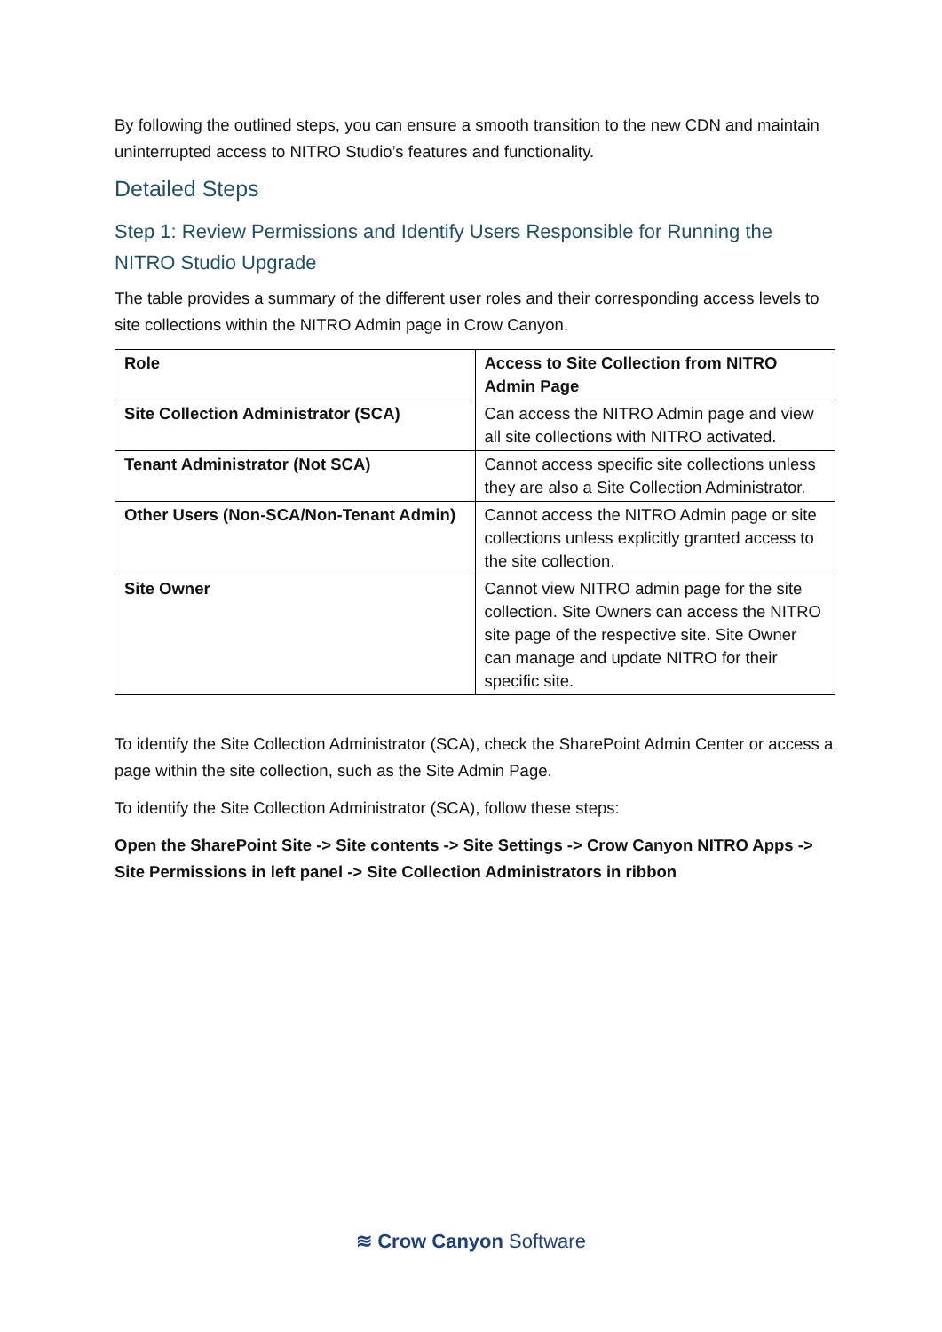By following the outlined steps, you can ensure a smooth transition to the new CDN and maintain uninterrupted access to NITRO Studio’s features and functionality.
Detailed Steps
Step 1: Review Permissions and Identify Users Responsible for Running the NITRO Studio Upgrade
The table provides a summary of the different user roles and their corresponding access levels to site collections within the NITRO Admin page in Crow Canyon.
| Role | Access to Site Collection from NITRO Admin Page |
| --- | --- |
| Site Collection Administrator (SCA) | Can access the NITRO Admin page and view all site collections with NITRO activated. |
| Tenant Administrator (Not SCA) | Cannot access specific site collections unless they are also a Site Collection Administrator. |
| Other Users (Non-SCA/Non-Tenant Admin) | Cannot access the NITRO Admin page or site collections unless explicitly granted access to the site collection. |
| Site Owner | Cannot view NITRO admin page for the site collection. Site Owners can access the NITRO site page of the respective site. Site Owner can manage and update NITRO for their specific site. |
To identify the Site Collection Administrator (SCA), check the SharePoint Admin Center or access a page within the site collection, such as the Site Admin Page.
To identify the Site Collection Administrator (SCA), follow these steps:
Open the SharePoint Site -> Site contents -> Site Settings -> Crow Canyon NITRO Apps -> Site Permissions in left panel -> Site Collection Administrators in ribbon
≋ Crow Canyon Software